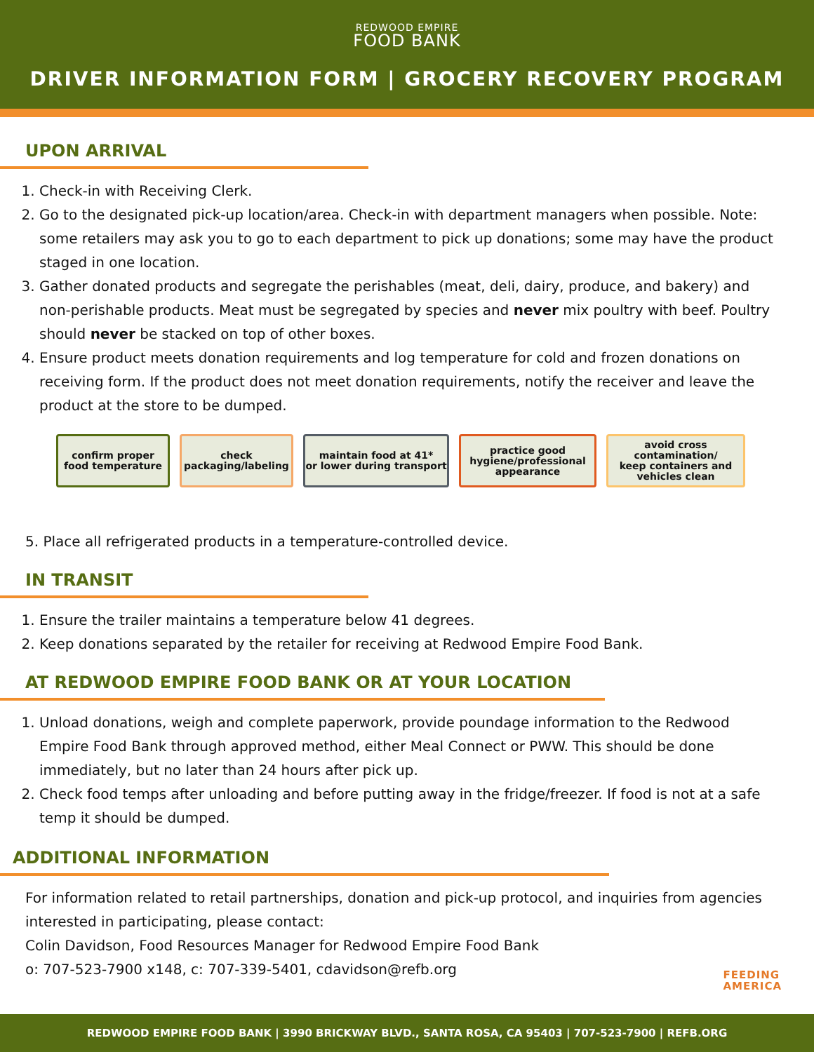REDWOOD EMPIRE
FOOD BANK
DRIVER INFORMATION FORM | GROCERY RECOVERY PROGRAM
UPON ARRIVAL
1. Check-in with Receiving Clerk.
2. Go to the designated pick-up location/area. Check-in with department managers when possible. Note: some retailers may ask you to go to each department to pick up donations; some may have the product staged in one location.
3. Gather donated products and segregate the perishables (meat, deli, dairy, produce, and bakery) and non-perishable products. Meat must be segregated by species and never mix poultry with beef. Poultry should never be stacked on top of other boxes.
4. Ensure product meets donation requirements and log temperature for cold and frozen donations on receiving form. If the product does not meet donation requirements, notify the receiver and leave the product at the store to be dumped.
confirm proper
food temperature
check
packaging/labeling
maintain food at 41*
or lower during transport
practice good
hygiene/professional
appearance
avoid cross
contamination/
keep containers and
vehicles clean
5. Place all refrigerated products in a temperature-controlled device.
IN TRANSIT
1. Ensure the trailer maintains a temperature below 41 degrees.
2. Keep donations separated by the retailer for receiving at Redwood Empire Food Bank.
AT REDWOOD EMPIRE FOOD BANK OR AT YOUR LOCATION
1. Unload donations, weigh and complete paperwork, provide poundage information to the Redwood Empire Food Bank through approved method, either Meal Connect or PWW. This should be done immediately, but no later than 24 hours after pick up.
2. Check food temps after unloading and before putting away in the fridge/freezer. If food is not at a safe temp it should be dumped.
ADDITIONAL INFORMATION
For information related to retail partnerships, donation and pick-up protocol, and inquiries from agencies interested in participating, please contact:
Colin Davidson, Food Resources Manager for Redwood Empire Food Bank
o: 707-523-7900 x148, c: 707-339-5401, cdavidson@refb.org
FEEDING
AMERICA
REDWOOD EMPIRE FOOD BANK | 3990 BRICKWAY BLVD., SANTA ROSA, CA 95403 | 707-523-7900 | REFB.ORG